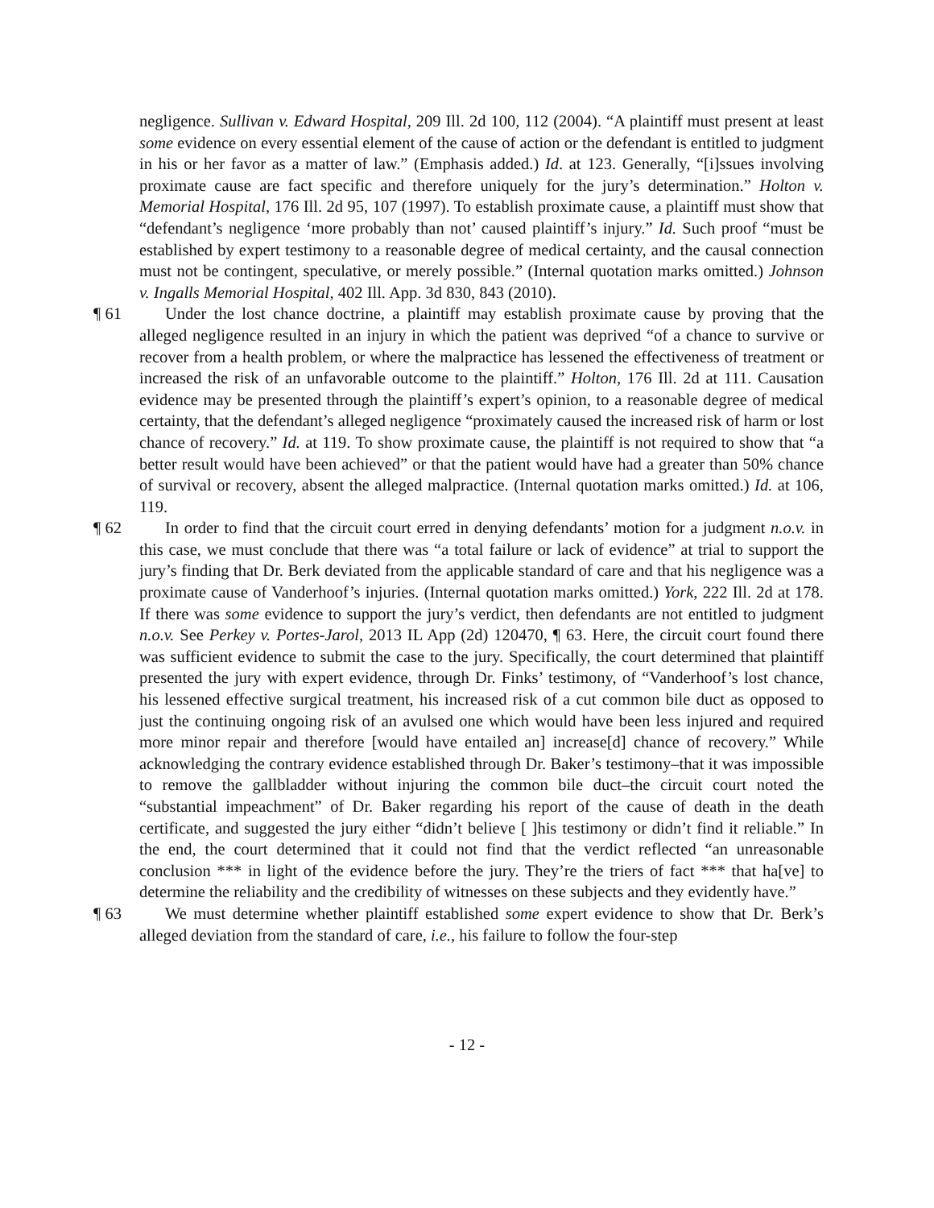negligence. Sullivan v. Edward Hospital, 209 Ill. 2d 100, 112 (2004). “A plaintiff must present at least some evidence on every essential element of the cause of action or the defendant is entitled to judgment in his or her favor as a matter of law.” (Emphasis added.) Id. at 123. Generally, “[i]ssues involving proximate cause are fact specific and therefore uniquely for the jury’s determination.” Holton v. Memorial Hospital, 176 Ill. 2d 95, 107 (1997). To establish proximate cause, a plaintiff must show that “defendant’s negligence ‘more probably than not’ caused plaintiff’s injury.” Id. Such proof “must be established by expert testimony to a reasonable degree of medical certainty, and the causal connection must not be contingent, speculative, or merely possible.” (Internal quotation marks omitted.) Johnson v. Ingalls Memorial Hospital, 402 Ill. App. 3d 830, 843 (2010).
¶ 61 Under the lost chance doctrine, a plaintiff may establish proximate cause by proving that the alleged negligence resulted in an injury in which the patient was deprived “of a chance to survive or recover from a health problem, or where the malpractice has lessened the effectiveness of treatment or increased the risk of an unfavorable outcome to the plaintiff.” Holton, 176 Ill. 2d at 111. Causation evidence may be presented through the plaintiff’s expert’s opinion, to a reasonable degree of medical certainty, that the defendant’s alleged negligence “proximately caused the increased risk of harm or lost chance of recovery.” Id. at 119. To show proximate cause, the plaintiff is not required to show that “a better result would have been achieved” or that the patient would have had a greater than 50% chance of survival or recovery, absent the alleged malpractice. (Internal quotation marks omitted.) Id. at 106, 119.
¶ 62 In order to find that the circuit court erred in denying defendants’ motion for a judgment n.o.v. in this case, we must conclude that there was “a total failure or lack of evidence” at trial to support the jury’s finding that Dr. Berk deviated from the applicable standard of care and that his negligence was a proximate cause of Vanderhoof’s injuries. (Internal quotation marks omitted.) York, 222 Ill. 2d at 178. If there was some evidence to support the jury’s verdict, then defendants are not entitled to judgment n.o.v. See Perkey v. Portes-Jarol, 2013 IL App (2d) 120470, ¶ 63. Here, the circuit court found there was sufficient evidence to submit the case to the jury. Specifically, the court determined that plaintiff presented the jury with expert evidence, through Dr. Finks’ testimony, of “Vanderhoof’s lost chance, his lessened effective surgical treatment, his increased risk of a cut common bile duct as opposed to just the continuing ongoing risk of an avulsed one which would have been less injured and required more minor repair and therefore [would have entailed an] increase[d] chance of recovery.” While acknowledging the contrary evidence established through Dr. Baker’s testimony–that it was impossible to remove the gallbladder without injuring the common bile duct–the circuit court noted the “substantial impeachment” of Dr. Baker regarding his report of the cause of death in the death certificate, and suggested the jury either “didn’t believe [ ]his testimony or didn’t find it reliable.” In the end, the court determined that it could not find that the verdict reflected “an unreasonable conclusion *** in light of the evidence before the jury. They’re the triers of fact *** that ha[ve] to determine the reliability and the credibility of witnesses on these subjects and they evidently have.”
¶ 63 We must determine whether plaintiff established some expert evidence to show that Dr. Berk’s alleged deviation from the standard of care, i.e., his failure to follow the four-step
- 12 -